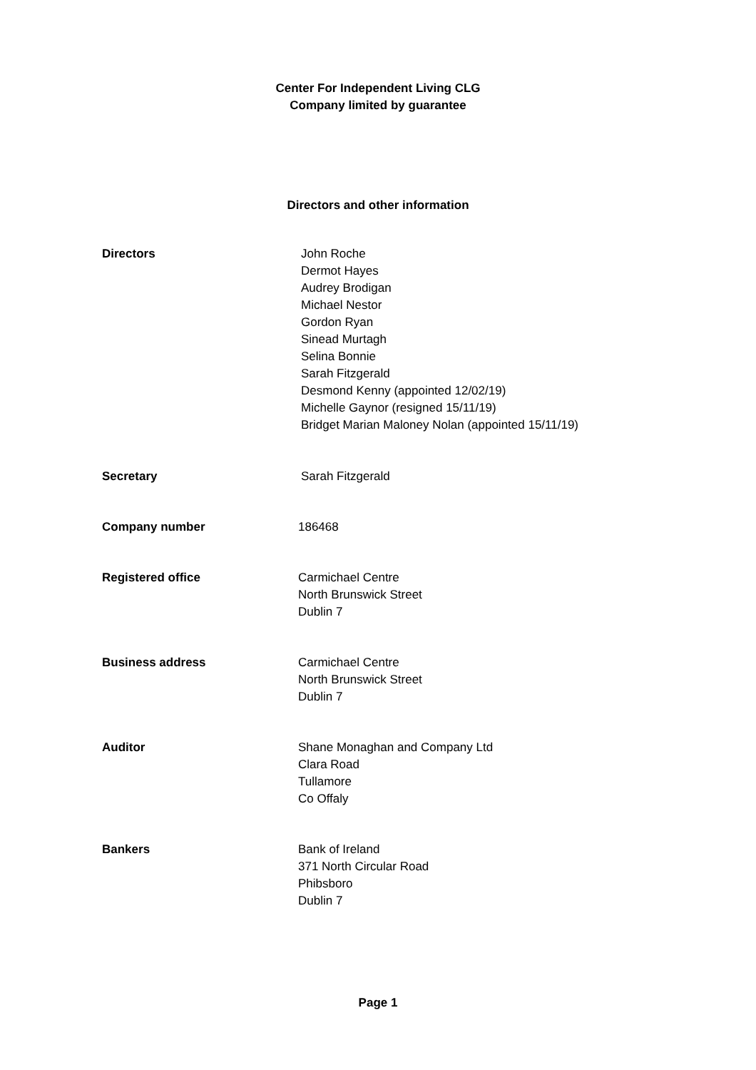Center For Independent Living CLG
Company limited by guarantee
Directors and other information
Directors John Roche
Dermot Hayes
Audrey Brodigan
Michael Nestor
Gordon Ryan
Sinead Murtagh
Selina Bonnie
Sarah Fitzgerald
Desmond Kenny (appointed 12/02/19)
Michelle Gaynor (resigned 15/11/19)
Bridget Marian Maloney Nolan (appointed 15/11/19)
Secretary Sarah Fitzgerald
Company number 186468
Registered office Carmichael Centre
North Brunswick Street
Dublin 7
Business address Carmichael Centre
North Brunswick Street
Dublin 7
Auditor Shane Monaghan and Company Ltd
Clara Road
Tullamore
Co Offaly
Bankers Bank of Ireland
371 North Circular Road
Phibsboro
Dublin 7
Page 1